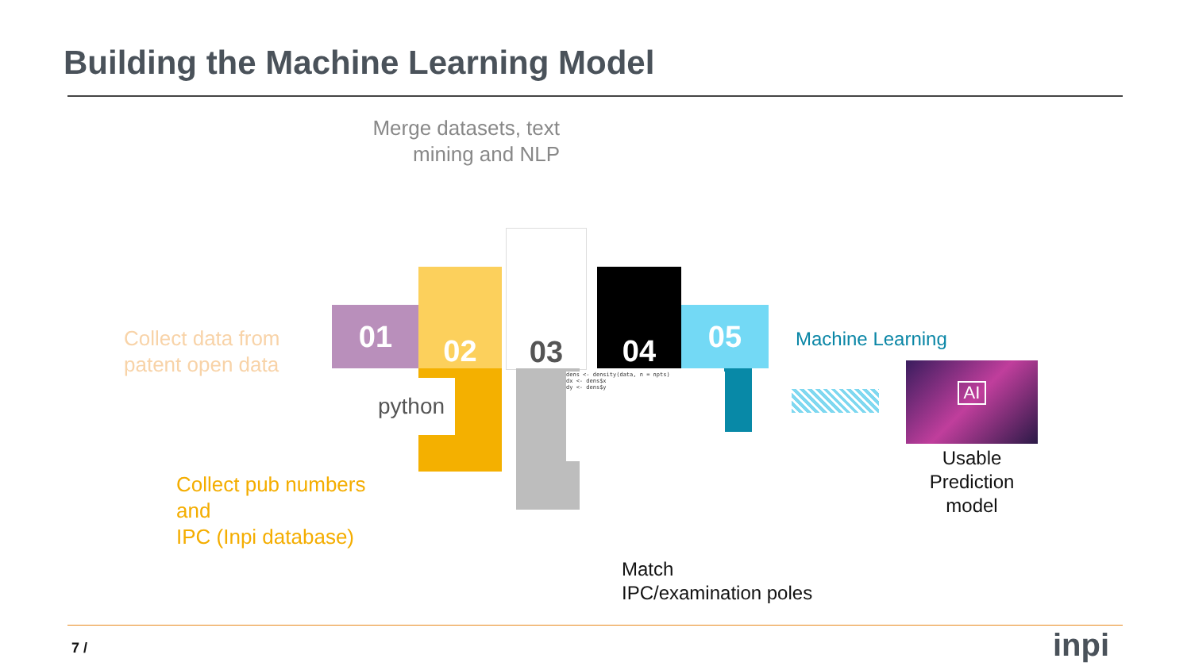Building the Machine Learning Model
Merge datasets, text mining and NLP
Collect data from patent open data
Machine Learning
Collect pub numbers
and
IPC (Inpi database)
Match
IPC/examination poles
Usable Prediction model
01
02
03
04
05
python
dens <- density(data, n = npts)
dx <- dens$x
dy <- dens$y
AI
7 / inpi